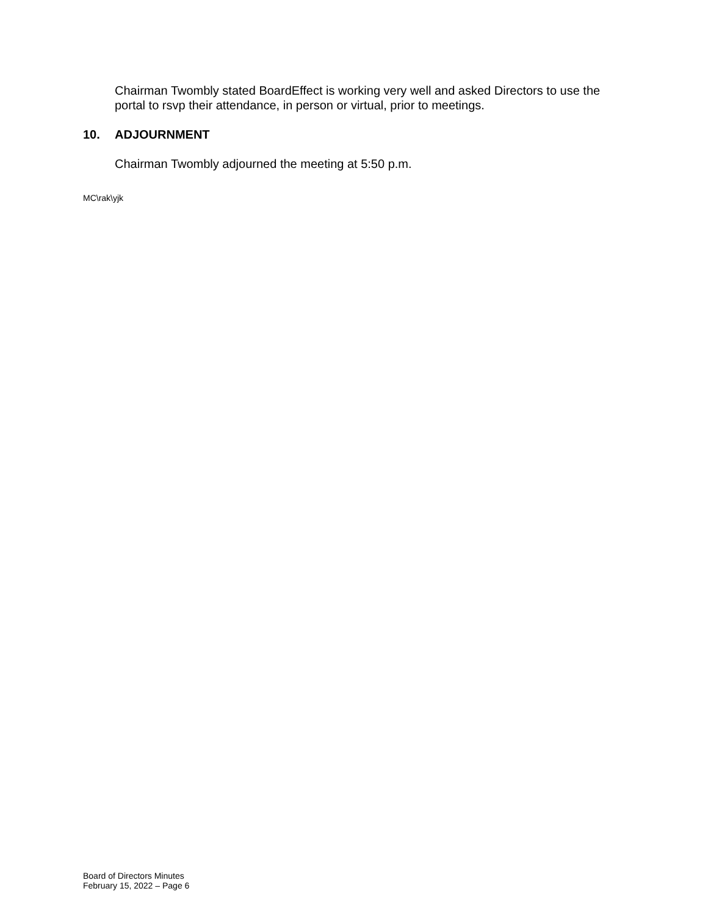Chairman Twombly stated BoardEffect is working very well and asked Directors to use the portal to rsvp their attendance, in person or virtual, prior to meetings.
10. ADJOURNMENT
Chairman Twombly adjourned the meeting at 5:50 p.m.
MC\rak\yjk
Board of Directors Minutes
February 15, 2022 – Page 6